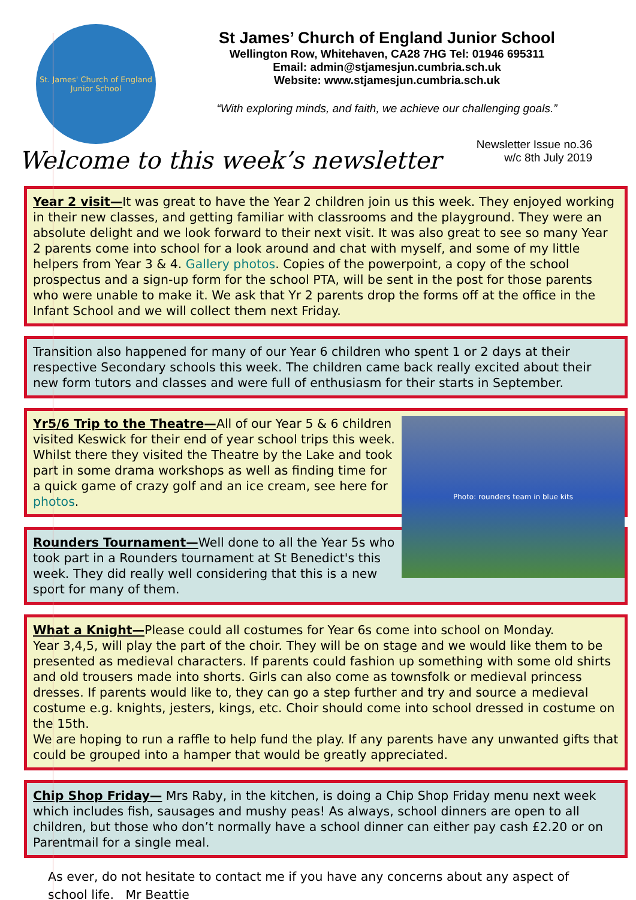St. James' Church of England Junior School
St James’ Church of England Junior School
Wellington Row, Whitehaven, CA28 7HG Tel: 01946 695311
Email: admin@stjamesjun.cumbria.sch.uk
Website: www.stjamesjun.cumbria.sch.uk
“With exploring minds, and faith, we achieve our challenging goals.”
Newsletter Issue no.36
w/c 8th July 2019
Welcome to this week’s newsletter
Year 2 visit—It was great to have the Year 2 children join us this week. They enjoyed working in their new classes, and getting familiar with classrooms and the playground. They were an absolute delight and we look forward to their next visit. It was also great to see so many Year 2 parents come into school for a look around and chat with myself, and some of my little helpers from Year 3 & 4. Gallery photos. Copies of the powerpoint, a copy of the school prospectus and a sign-up form for the school PTA, will be sent in the post for those parents who were unable to make it. We ask that Yr 2 parents drop the forms off at the office in the Infant School and we will collect them next Friday.
Transition also happened for many of our Year 6 children who spent 1 or 2 days at their respective Secondary schools this week. The children came back really excited about their new form tutors and classes and were full of enthusiasm for their starts in September.
Photo: rounders team in blue kits
Yr5/6 Trip to the Theatre—All of our Year 5 & 6 children visited Keswick for their end of year school trips this week. Whilst there they visited the Theatre by the Lake and took part in some drama workshops as well as finding time for a quick game of crazy golf and an ice cream, see here for photos.
Rounders Tournament—Well done to all the Year 5s who took part in a Rounders tournament at St Benedict's this week. They did really well considering that this is a new sport for many of them.
What a Knight—Please could all costumes for Year 6s come into school on Monday.
Year 3,4,5, will play the part of the choir. They will be on stage and we would like them to be presented as medieval characters. If parents could fashion up something with some old shirts and old trousers made into shorts. Girls can also come as townsfolk or medieval princess dresses. If parents would like to, they can go a step further and try and source a medieval costume e.g. knights, jesters, kings, etc. Choir should come into school dressed in costume on the 15th.
We are hoping to run a raffle to help fund the play. If any parents have any unwanted gifts that could be grouped into a hamper that would be greatly appreciated.
Chip Shop Friday— Mrs Raby, in the kitchen, is doing a Chip Shop Friday menu next week which includes fish, sausages and mushy peas! As always, school dinners are open to all children, but those who don’t normally have a school dinner can either pay cash £2.20 or on Parentmail for a single meal.
As ever, do not hesitate to contact me if you have any concerns about any aspect of school life. Mr Beattie